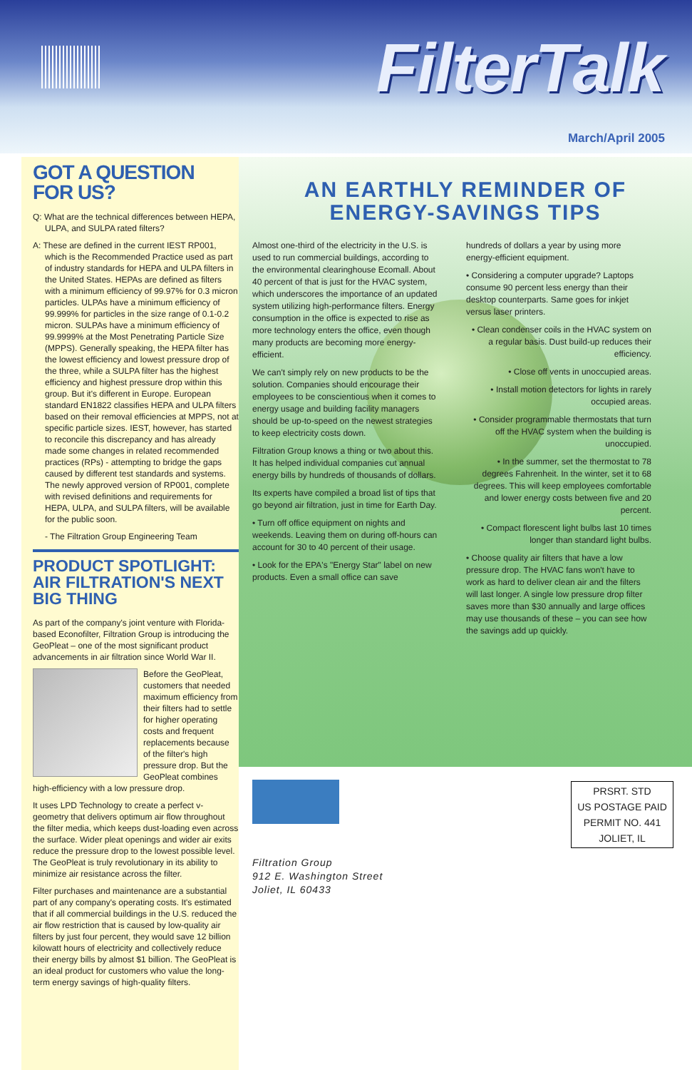FilterTalk
March/April 2005
GOT A QUESTION FOR US?
Q: What are the technical differences between HEPA, ULPA, and SULPA rated filters?
A: These are defined in the current IEST RP001, which is the Recommended Practice used as part of industry standards for HEPA and ULPA filters in the United States. HEPAs are defined as filters with a minimum efficiency of 99.97% for 0.3 micron particles. ULPAs have a minimum efficiency of 99.999% for particles in the size range of 0.1-0.2 micron. SULPAs have a minimum efficiency of 99.9999% at the Most Penetrating Particle Size (MPPS). Generally speaking, the HEPA filter has the lowest efficiency and lowest pressure drop of the three, while a SULPA filter has the highest efficiency and highest pressure drop within this group. But it's different in Europe. European standard EN1822 classifies HEPA and ULPA filters based on their removal efficiencies at MPPS, not at specific particle sizes. IEST, however, has started to reconcile this discrepancy and has already made some changes in related recommended practices (RPs) - attempting to bridge the gaps caused by different test standards and systems. The newly approved version of RP001, complete with revised definitions and requirements for HEPA, ULPA, and SULPA filters, will be available for the public soon.
- The Filtration Group Engineering Team
PRODUCT SPOTLIGHT: AIR FILTRATION'S NEXT BIG THING
As part of the company's joint venture with Florida-based Econofilter, Filtration Group is introducing the GeoPleat – one of the most significant product advancements in air filtration since World War II.
Before the GeoPleat, customers that needed maximum efficiency from their filters had to settle for higher operating costs and frequent replacements because of the filter's high pressure drop. But the GeoPleat combines high-efficiency with a low pressure drop.
It uses LPD Technology to create a perfect v-geometry that delivers optimum air flow throughout the filter media, which keeps dust-loading even across the surface. Wider pleat openings and wider air exits reduce the pressure drop to the lowest possible level. The GeoPleat is truly revolutionary in its ability to minimize air resistance across the filter.
Filter purchases and maintenance are a substantial part of any company's operating costs. It's estimated that if all commercial buildings in the U.S. reduced the air flow restriction that is caused by low-quality air filters by just four percent, they would save 12 billion kilowatt hours of electricity and collectively reduce their energy bills by almost $1 billion. The GeoPleat is an ideal product for customers who value the long-term energy savings of high-quality filters.
AN EARTHLY REMINDER OF
ENERGY-SAVINGS TIPS
Almost one-third of the electricity in the U.S. is used to run commercial buildings, according to the environmental clearinghouse Ecomall. About 40 percent of that is just for the HVAC system, which underscores the importance of an updated system utilizing high-performance filters. Energy consumption in the office is expected to rise as more technology enters the office, even though many products are becoming more energy-efficient.
We can't simply rely on new products to be the solution. Companies should encourage their employees to be conscientious when it comes to energy usage and building facility managers should be up-to-speed on the newest strategies to keep electricity costs down.
Filtration Group knows a thing or two about this. It has helped individual companies cut annual energy bills by hundreds of thousands of dollars.
Its experts have compiled a broad list of tips that go beyond air filtration, just in time for Earth Day.
• Turn off office equipment on nights and weekends. Leaving them on during off-hours can account for 30 to 40 percent of their usage.
• Look for the EPA's "Energy Star" label on new products. Even a small office can save
hundreds of dollars a year by using more energy-efficient equipment.
• Considering a computer upgrade? Laptops consume 90 percent less energy than their desktop counterparts. Same goes for inkjet versus laser printers.
• Clean condenser coils in the HVAC system on a regular basis. Dust build-up reduces their efficiency.
• Close off vents in unoccupied areas.
• Install motion detectors for lights in rarely occupied areas.
• Consider programmable thermostats that turn off the HVAC system when the building is unoccupied.
• In the summer, set the thermostat to 78 degrees Fahrenheit. In the winter, set it to 68 degrees. This will keep employees comfortable and lower energy costs between five and 20 percent.
• Compact florescent light bulbs last 10 times longer than standard light bulbs.
• Choose quality air filters that have a low pressure drop. The HVAC fans won't have to work as hard to deliver clean air and the filters will last longer. A single low pressure drop filter saves more than $30 annually and large offices may use thousands of these – you can see how the savings add up quickly.
Filtration Group
912 E. Washington Street
Joliet, IL 60433
PRSRT. STD
US POSTAGE PAID
PERMIT NO. 441
JOLIET, IL